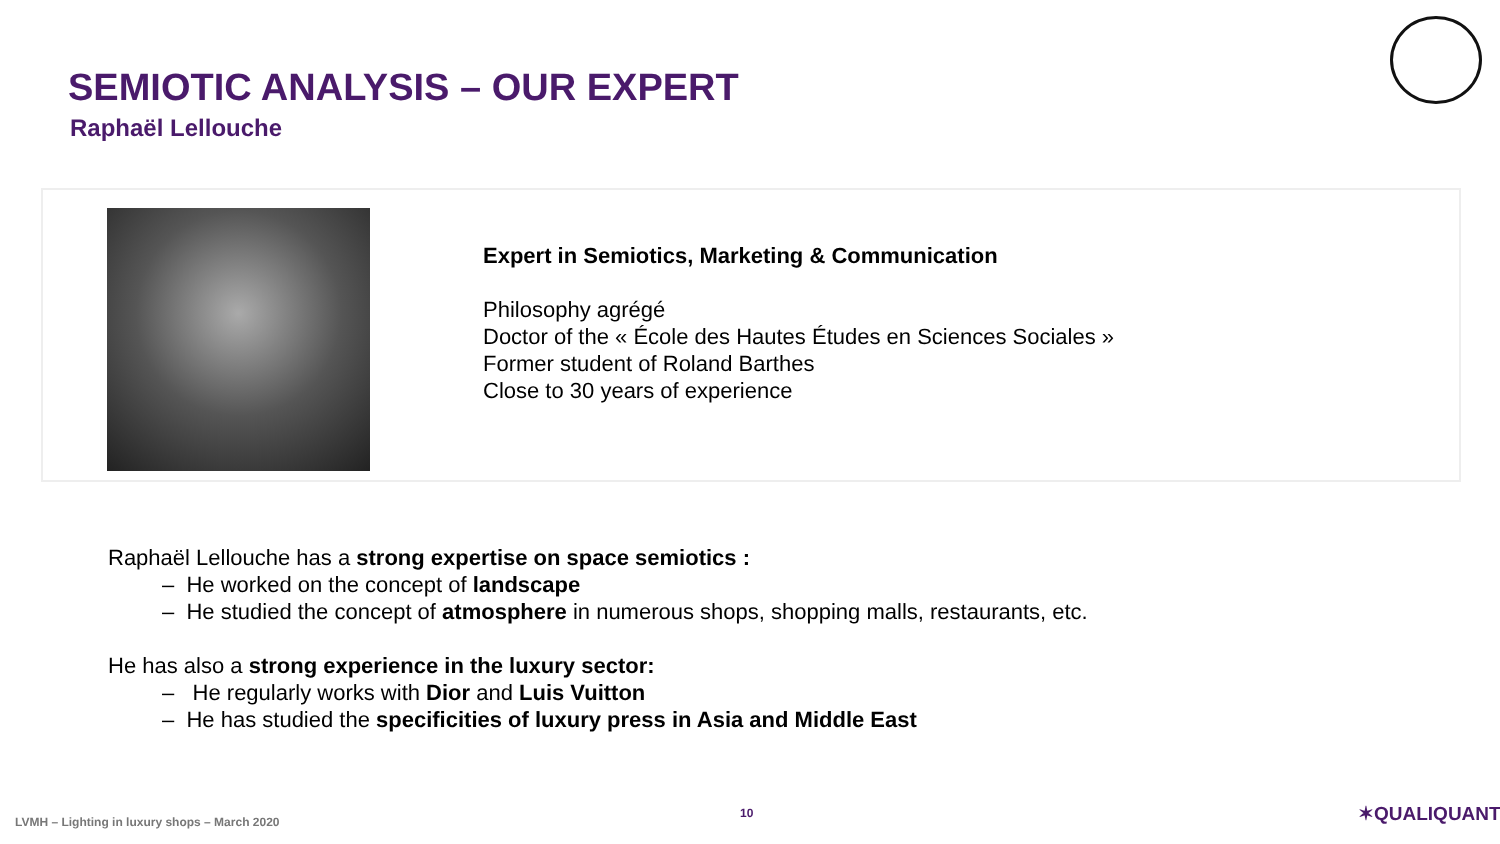SEMIOTIC ANALYSIS – OUR EXPERT
Raphaël Lellouche
Expert in Semiotics, Marketing & Communication
Philosophy agrégé
Doctor of the « École des Hautes Études en Sciences Sociales »
Former student of Roland Barthes
Close to 30 years of experience
Raphaël Lellouche has a strong expertise on space semiotics :
– He worked on the concept of landscape
– He studied the concept of atmosphere in numerous shops, shopping malls, restaurants, etc.
He has also a strong experience in the luxury sector:
– He regularly works with Dior and Luis Vuitton
– He has studied the specificities of luxury press in Asia and Middle East
LVMH – Lighting in luxury shops – March 2020
10 ✶QUALIQUANTI